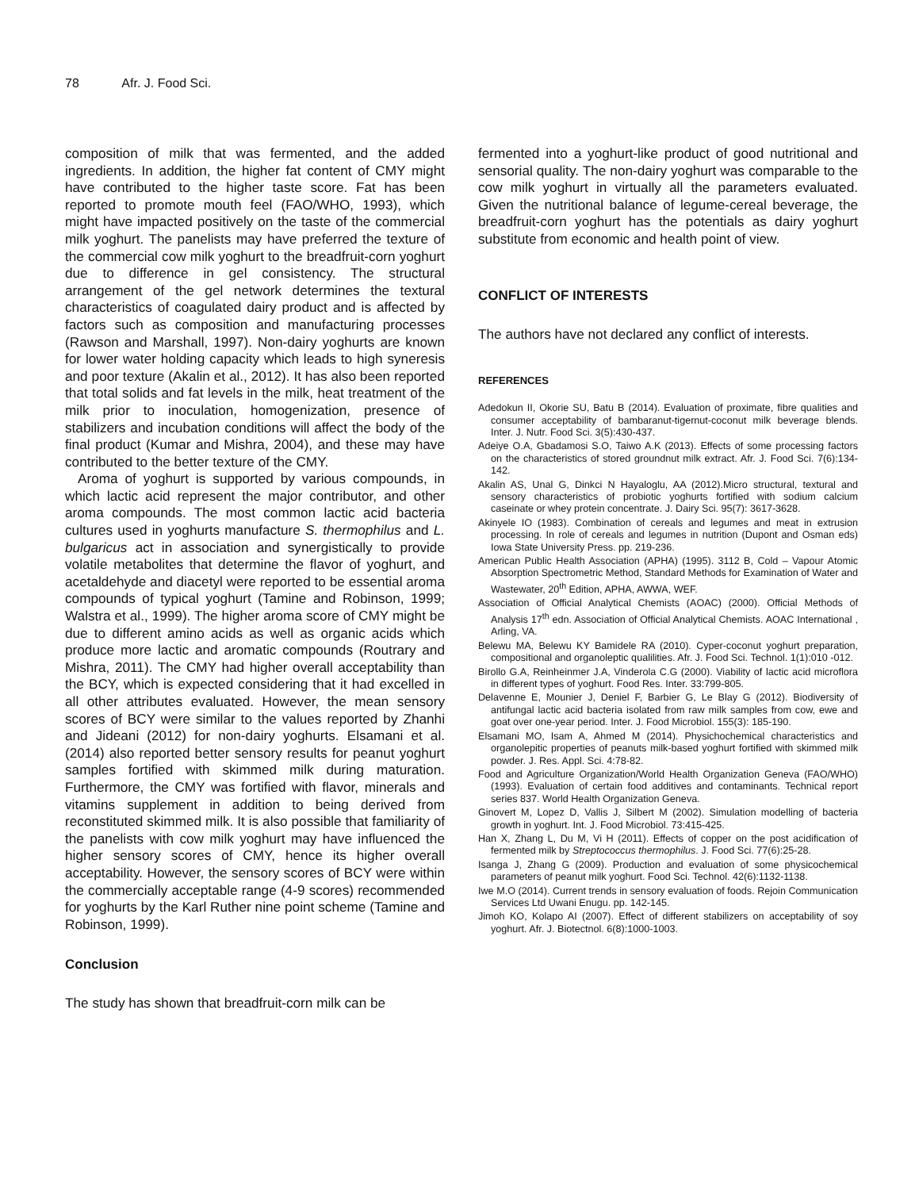78 Afr. J. Food Sci.
composition of milk that was fermented, and the added ingredients. In addition, the higher fat content of CMY might have contributed to the higher taste score. Fat has been reported to promote mouth feel (FAO/WHO, 1993), which might have impacted positively on the taste of the commercial milk yoghurt. The panelists may have preferred the texture of the commercial cow milk yoghurt to the breadfruit-corn yoghurt due to difference in gel consistency. The structural arrangement of the gel network determines the textural characteristics of coagulated dairy product and is affected by factors such as composition and manufacturing processes (Rawson and Marshall, 1997). Non-dairy yoghurts are known for lower water holding capacity which leads to high syneresis and poor texture (Akalin et al., 2012). It has also been reported that total solids and fat levels in the milk, heat treatment of the milk prior to inoculation, homogenization, presence of stabilizers and incubation conditions will affect the body of the final product (Kumar and Mishra, 2004), and these may have contributed to the better texture of the CMY.
Aroma of yoghurt is supported by various compounds, in which lactic acid represent the major contributor, and other aroma compounds. The most common lactic acid bacteria cultures used in yoghurts manufacture S. thermophilus and L. bulgaricus act in association and synergistically to provide volatile metabolites that determine the flavor of yoghurt, and acetaldehyde and diacetyl were reported to be essential aroma compounds of typical yoghurt (Tamine and Robinson, 1999; Walstra et al., 1999). The higher aroma score of CMY might be due to different amino acids as well as organic acids which produce more lactic and aromatic compounds (Routrary and Mishra, 2011). The CMY had higher overall acceptability than the BCY, which is expected considering that it had excelled in all other attributes evaluated. However, the mean sensory scores of BCY were similar to the values reported by Zhanhi and Jideani (2012) for non-dairy yoghurts. Elsamani et al. (2014) also reported better sensory results for peanut yoghurt samples fortified with skimmed milk during maturation. Furthermore, the CMY was fortified with flavor, minerals and vitamins supplement in addition to being derived from reconstituted skimmed milk. It is also possible that familiarity of the panelists with cow milk yoghurt may have influenced the higher sensory scores of CMY, hence its higher overall acceptability. However, the sensory scores of BCY were within the commercially acceptable range (4-9 scores) recommended for yoghurts by the Karl Ruther nine point scheme (Tamine and Robinson, 1999).
Conclusion
The study has shown that breadfruit-corn milk can be
fermented into a yoghurt-like product of good nutritional and sensorial quality. The non-dairy yoghurt was comparable to the cow milk yoghurt in virtually all the parameters evaluated. Given the nutritional balance of legume-cereal beverage, the breadfruit-corn yoghurt has the potentials as dairy yoghurt substitute from economic and health point of view.
CONFLICT OF INTERESTS
The authors have not declared any conflict of interests.
REFERENCES
Adedokun II, Okorie SU, Batu B (2014). Evaluation of proximate, fibre qualities and consumer acceptability of bambaranut-tigernut-coconut milk beverage blends. Inter. J. Nutr. Food Sci. 3(5):430-437.
Adeiye O.A, Gbadamosi S.O, Taiwo A.K (2013). Effects of some processing factors on the characteristics of stored groundnut milk extract. Afr. J. Food Sci. 7(6):134-142.
Akalin AS, Unal G, Dinkci N Hayaloglu, AA (2012).Micro structural, textural and sensory characteristics of probiotic yoghurts fortified with sodium calcium caseinate or whey protein concentrate. J. Dairy Sci. 95(7): 3617-3628.
Akinyele IO (1983). Combination of cereals and legumes and meat in extrusion processing. In role of cereals and legumes in nutrition (Dupont and Osman eds) Iowa State University Press. pp. 219-236.
American Public Health Association (APHA) (1995). 3112 B, Cold – Vapour Atomic Absorption Spectrometric Method, Standard Methods for Examination of Water and Wastewater, 20<sup>th</sup> Edition, APHA, AWWA, WEF.
Association of Official Analytical Chemists (AOAC) (2000). Official Methods of Analysis 17<sup>th</sup> edn. Association of Official Analytical Chemists. AOAC International , Arling, VA.
Belewu MA, Belewu KY Bamidele RA (2010). Cyper-coconut yoghurt preparation, compositional and organoleptic qualilities. Afr. J. Food Sci. Technol. 1(1):010 -012.
Birollo G.A, Reinheinmer J.A, Vinderola C.G (2000). Viability of lactic acid microflora in different types of yoghurt. Food Res. Inter. 33:799-805.
Delavenne E, Mounier J, Deniel F, Barbier G, Le Blay G (2012). Biodiversity of antifungal lactic acid bacteria isolated from raw milk samples from cow, ewe and goat over one-year period. Inter. J. Food Microbiol. 155(3): 185-190.
Elsamani MO, Isam A, Ahmed M (2014). Physichochemical characteristics and organolepitic properties of peanuts milk-based yoghurt fortified with skimmed milk powder. J. Res. Appl. Sci. 4:78-82.
Food and Agriculture Organization/World Health Organization Geneva (FAO/WHO) (1993). Evaluation of certain food additives and contaminants. Technical report series 837. World Health Organization Geneva.
Ginovert M, Lopez D, Vallis J, Silbert M (2002). Simulation modelling of bacteria growth in yoghurt. Int. J. Food Microbiol. 73:415-425.
Han X, Zhang L, Du M, Vi H (2011). Effects of copper on the post acidification of fermented milk by Streptococcus thermophilus. J. Food Sci. 77(6):25-28.
Isanga J, Zhang G (2009). Production and evaluation of some physicochemical parameters of peanut milk yoghurt. Food Sci. Technol. 42(6):1132-1138.
Iwe M.O (2014). Current trends in sensory evaluation of foods. Rejoin Communication Services Ltd Uwani Enugu. pp. 142-145.
Jimoh KO, Kolapo AI (2007). Effect of different stabilizers on acceptability of soy yoghurt. Afr. J. Biotectnol. 6(8):1000-1003.